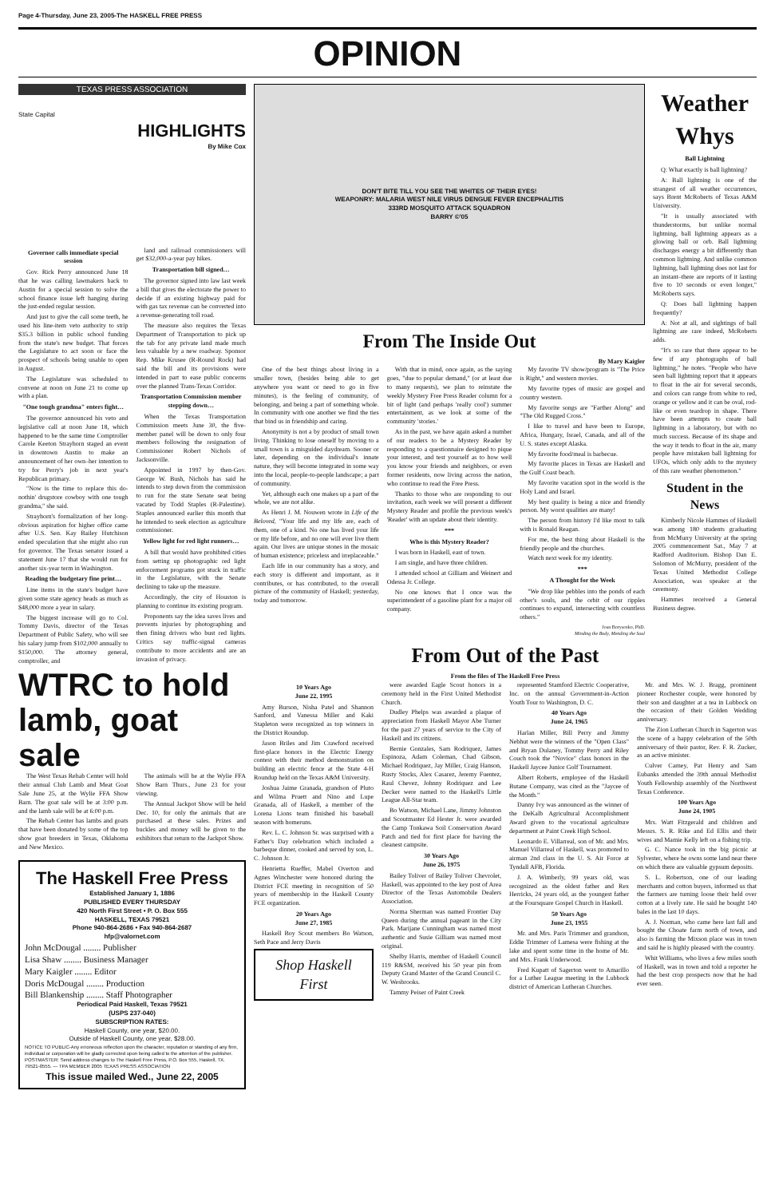Page 4-Thursday, June 23, 2005-The HASKELL FREE PRESS
OPINION
TEXAS PRESS ASSOCIATION
State Capital
HIGHLIGHTS
By Mike Cox
Governor calls immediate special session
Gov. Rick Perry announced June 18 that he was calling lawmakers back to Austin for a special session to solve the school finance issue left hanging during the just-ended regular session.
And just to give the call some teeth, he used his line-item veto authority to strip $35.3 billion in public school funding from the state's new budget. That forces the Legislature to act soon or face the prospect of schools being unable to open in August.
The Legislature was scheduled to convene at noon on June 21 to come up with a plan.
"One tough grandma" enters fight…
The governor announced his veto and legislative call at noon June 18, which happened to be the same time Comptroller Carole Keeton Strayhorn staged an event in downtown Austin to make an announcement of her own–her intention to try for Perry's job in next year's Republican primary.
"Now is the time to replace this do-nothin' drugstore cowboy with one tough grandma," she said.
Strayhorn's formalization of her long-obvious aspiration for higher office came after U.S. Sen. Kay Bailey Hutchison ended speculation that she might also run for governor. The Texas senator issued a statement June 17 that she would run for another six-year term in Washington.
Reading the budgetary fine print…
Line items in the state's budget have given some state agency heads as much as $48,000 more a year in salary.
The biggest increase will go to Col. Tommy Davis, director of the Texas Department of Public Safety, who will see his salary jump from $102,000 annually to $150,000. The attorney general, comptroller, and
land and railroad commissioners will get $32,000-a-year pay hikes.
Transportation bill signed…
The governor signed into law last week a bill that gives the electorate the power to decide if an existing highway paid for with gas tax revenue can be converted into a revenue-generating toll road.
The measure also requires the Texas Department of Transportation to pick up the tab for any private land made much less valuable by a new roadway. Sponsor Rep. Mike Krusee (R-Round Rock) had said the bill and its provisions were intended in part to ease public concerns over the planned Trans-Texas Corridor.
Transportation Commission member stepping down…
When the Texas Transportation Commission meets June 30, the five-member panel will be down to only four members following the resignation of Commissioner Robert Nichols of Jacksonville.
Appointed in 1997 by then-Gov. George W. Bush, Nichols has said he intends to step down from the commission to run for the state Senate seat being vacated by Todd Staples (R-Palestine). Staples announced earlier this month that he intended to seek election as agriculture commissioner.
Yellow light for red light runners…
A bill that would have prohibited cities from setting up photographic red light enforcement programs got stuck in traffic in the Legislature, with the Senate declining to take up the measure.
Accordingly, the city of Houston is planning to continue its existing program.
Proponents say the idea saves lives and prevents injuries by photographing and then fining drivers who bust red lights. Critics say traffic-signal cameras contribute to more accidents and are an invasion of privacy.
WTRC to hold lamb, goat sale
The West Texas Rehab Center will hold their annual Club Lamb and Meat Goat Sale June 25, at the Wylie FFA Show Barn. The goat sale will be at 3:00 p.m. and the lamb sale will be at 6:00 p.m.
The Rehab Center has lambs and goats that have been donated by some of the top show goat breeders in Texas, Oklahoma and New Mexico.
The animals will be at the Wylie FFA Show Barn Thurs., June 23 for your viewing.
The Annual Jackpot Show will be held Dec. 10, for only the animals that are purchased at these sales. Prizes and buckles and money will be given to the exhibitors that return to the Jackpot Show.
The Haskell Free Press
Established January 1, 1886
PUBLISHED EVERY THURSDAY
420 North First Street • P. O. Box 555
HASKELL, TEXAS 79521
Phone 940-864-2686 • Fax 940-864-2687
hfp@valornet.com
John McDougal ........ Publisher
Lisa Shaw ........ Business Manager
Mary Kaigler ........ Editor
Doris McDougal ........ Production
Bill Blankenship ........ Staff Photographer
Periodical Paid Haskell, Texas 79521
(USPS 237-040)
SUBSCRIPTION RATES:
Haskell County, one year, $20.00.
Outside of Haskell County, one year, $28.00.
NOTICE TO PUBLIC-Any erroneous reflection upon the character, reputation or standing of any firm, individual or corporation will be gladly corrected upon being called to the attention of the publisher. POSTMASTER: Send address changes to The Haskell Free Press, P.O. Box 555, Haskell, TX. 79521-0555. — TPA MEMBER 2005 TEXAS PRESS ASSOCIATION
This issue mailed Wed., June 22, 2005
DON'T BITE TILL YOU SEE THE WHITES OF THEIR EYES!
WEAPONRY: MALARIA WEST NILE VIRUS DENGUE FEVER ENCEPHALITIS
333RD MOSQUITO ATTACK SQUADRON
BARRY ©'05
From The Inside Out
By Mary Kaigler
One of the best things about living in a smaller town, (besides being able to get anywhere you want or need to go in five minutes), is the feeling of community, of belonging, and being a part of something whole. In community with one another we find the ties that bind us in friendship and caring.
Anonymity is not a by product of small town living. Thinking to lose oneself by moving to a small town is a misguided daydream. Sooner or later, depending on the individual's innate nature, they will become integrated in some way into the local, people-to-people landscape; a part of community.
Yet, although each one makes up a part of the whole, we are not alike.
As Henri J. M. Nouwen wrote in Life of the Beloved, "Your life and my life are, each of them, one of a kind. No one has lived your life or my life before, and no one will ever live them again. Our lives are unique stones in the mosaic of human existence; priceless and irreplaceable."
Each life in our community has a story, and each story is different and important, as it contributes, or has contributed, to the overall picture of the community of Haskell; yesterday, today and tomorrow.
With that in mind, once again, as the saying goes, "due to popular demand," (or at least due to many requests), we plan to reinstate the weekly Mystery Free Press Reader column for a bit of light (and perhaps 'really cool') summer entertainment, as we look at some of the community 'stories.'
As in the past, we have again asked a number of our readers to be a Mystery Reader by responding to a questionnaire designed to pique your interest, and test yourself as to how well you know your friends and neighbors, or even former residents, now living across the nation, who continue to read the Free Press.
Thanks to those who are responding to our invitation, each week we will present a different Mystery Reader and profile the previous week's 'Reader' with an update about their identity.
***
Who is this Mystery Reader?
I was born in Haskell, east of town.
I am single, and have three children.
I attended school at Gilliam and Weinert and Odessa Jr. College.
No one knows that I once was the superintendent of a gasoline plant for a major oil company.
My favorite TV show/program is "The Price is Right," and western movies.
My favorite types of music are gospel and country western.
My favorite songs are "Farther Along" and "The Old Rugged Cross."
I like to travel and have been to Europe, Africa, Hungary, Israel, Canada, and all of the U. S. states except Alaska.
My favorite food/meal is barbecue.
My favorite places in Texas are Haskell and the Gulf Coast beach.
My favorite vacation spot in the world is the Holy Land and Israel.
My best quality is being a nice and friendly person. My worst qualities are many!
The person from history I'd like most to talk with is Ronald Reagan.
For me, the best thing about Haskell is the friendly people and the churches.
Watch next week for my identity.
***
A Thought for the Week
"We drop like pebbles into the ponds of each other's souls, and the orbit of our ripples continues to expand, intersecting with countless others."
Joan Borysenko, PhD.
Minding the Body, Mending the Soul
Weather Whys
Ball Lightning
Q: What exactly is ball lightning?
A: Ball lightning is one of the strangest of all weather occurrences, says Brent McRoberts of Texas A&M University.
"It is usually associated with thunderstorms, but unlike normal lightning, ball lightning appears as a glowing ball or orb. Ball lightning discharges energy a bit differently than common lightning. And unlike common lightning, ball lightning does not last for an instant–there are reports of it lasting five to 10 seconds or even longer," McRoberts says.
Q: Does ball lightning happen frequently?
A: Not at all, and sightings of ball lightning are rare indeed, McRoberts adds.
"It's so rare that there appear to be few if any photographs of ball lightning," he notes. "People who have seen ball lightning report that it appears to float in the air for several seconds, and colors can range from white to red, orange or yellow and it can be oval, rod-like or even teardrop in shape. There have been attempts to create ball lightning in a laboratory, but with no much success. Because of its shape and the way it tends to float in the air, many people have mistaken ball lightning for UFOs, which only adds to the mystery of this rare weather phenomenon."
Student in the News
Kimberly Nicole Hammes of Haskell was among 180 students graduating from McMurry University at the spring 2005 commencement Sat., May 7 at Radford Auditorium. Bishop Dan E. Solomon of McMurry, president of the Texas United Methodist College Association, was speaker at the ceremony.
Hammes received a General Business degree.
From Out of the Past
From the files of The Haskell Free Press
10 Years Ago
June 22, 1995
Amy Burson, Nisha Patel and Shannon Sanford, and Vanessa Miller and Kaki Stapleton were recognized as top winners in the District Roundup.
Jason Briles and Jim Crawford received first-place honors in the Electric Energy contest with their method demonstration on building an electric fence at the State 4-H Roundup held on the Texas A&M University.
Joshua Jaime Granada, grandson of Pluto and Wilma Pruett and Nino and Lupe Granada, all of Haskell, a member of the Lorena Lions team finished his baseball season with homeruns.
Rev. L. C. Johnson Sr. was surprised with a Father's Day celebration which included a barbeque dinner, cooked and served by son, L. C. Johnson Jr.
Henrietta Rueffer, Mabel Overton and Agnes Winchester were honored during the District FCE meeting in recognition of 50 years of membership in the Haskell County FCE organization.
20 Years Ago
June 27, 1985
Haskell Boy Scout members Bo Watson, Seth Pace and Jerry Davis
Shop Haskell First
were awarded Eagle Scout honors in a ceremony held in the First United Methodist Church.
Dudley Phelps was awarded a plaque of appreciation from Haskell Mayor Abe Turner for the past 27 years of service to the City of Haskell and its citizens.
Bernie Gonzales, Sam Rodriquez, James Espinoza, Adam Coleman, Chad Gibson, Michael Rodriquez, Jay Miller, Craig Hanson, Rusty Stocks, Alex Casarez, Jeremy Fuentez, Raul Chevez, Johnny Rodriquez and Lee Decker were named to the Haskell's Little League All-Star team.
Bo Watson, Michael Lane, Jimmy Johnston and Scoutmaster Ed Hester Jr. were awarded the Camp Tonkawa Soil Conservation Award Patch and tied for first place for having the cleanest campsite.
30 Years Ago
June 26, 1975
Bailey Toliver of Bailey Toliver Chevrolet, Haskell, was appointed to the key post of Area Director of the Texas Automobile Dealers Association.
Norma Sherman was named Frontier Day Queen during the annual pageant in the City Park. Marijane Cunningham was named most authentic and Susie Gilliam was named most original.
Shelby Harris, member of Haskell Council 119 R&SM, received his 50 year pin from Deputy Grand Master of the Grand Council C. W. Wesbrooks.
Tammy Peiser of Paint Creek
represented Stamford Electric Cooperative, Inc. on the annual Government-in-Action Youth Tour to Washington, D. C.
40 Years Ago
June 24, 1965
Harlan Miller, Bill Perry and Jimmy Nebhut were the winners of the "Open Class" and Bryan Dulaney, Tommy Perry and Riley Couch took the "Novice" class honors in the Haskell Jaycee Junior Golf Tournament.
Albert Roberts, employee of the Haskell Butane Company, was cited as the "Jaycee of the Month."
Danny Ivy was announced as the winner of the DeKalb Agricultural Accomplishment Award given to the vocational agriculture department at Paint Creek High School.
Leonardo E. Villarreal, son of Mr. and Mrs. Manuel Villarreal of Haskell, was promoted to airman 2nd class in the U. S. Air Force at Tyndall AFB, Florida.
J. A. Wimberly, 99 years old, was recognized as the oldest father and Rex Herricks, 24 years old, as the youngest father at the Foursquare Gospel Church in Haskell.
50 Years Ago
June 23, 1955
Mr. and Mrs. Paris Trimmer and grandson, Eddie Trimmer of Lamesa were fishing at the lake and spent some time in the home of Mr. and Mrs. Frank Underwood.
Fred Kupatt of Sagerton went to Amarillo for a Luther League meeting in the Lubbock district of American Lutheran Churches.
Mr. and Mrs. W. J. Bragg, prominent pioneer Rochester couple, were honored by their son and daughter at a tea in Lubbock on the occasion of their Golden Wedding anniversary.
The Zion Lutheran Church in Sagerton was the scene of a happy celebration of the 50th anniversary of their pastor, Rev. F. R. Zucker, as an active minister.
Culver Carney, Pat Henry and Sam Eubanks attended the 39th annual Methodist Youth Fellowship assembly of the Northwest Texas Conference.
100 Years Ago
June 24, 1905
Mrs. Watt Fitzgerald and children and Messrs. S. R. Rike and Ed Ellis and their wives and Mamie Kelly left on a fishing trip.
G. C. Nance took in the big picnic at Sylvester, where he owns some land near there on which there are valuable gypsum deposits.
S. L. Robertson, one of our leading merchants and cotton buyers, informed us that the farmers are turning loose their held over cotton at a lively rate. He said he bought 140 bales in the last 10 days.
A. J. Norman, who came here last fall and bought the Choate farm north of town, and also is farming the Mixson place was in town and said he is highly pleased with the country.
Whit Williams, who lives a few miles south of Haskell, was in town and told a reporter he had the best crop prospects now that he had ever seen.